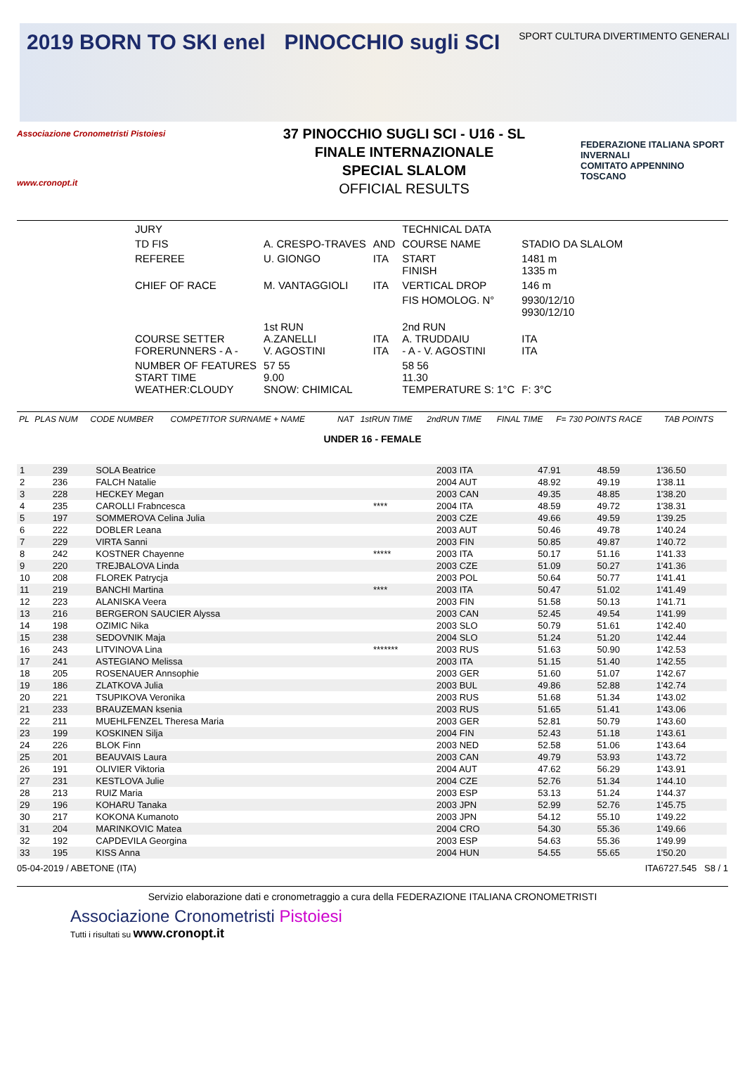2019 BORN TO SKI enel PINOCCHIO sugli SCI SPORT CULTURA DIVERTIMENTO GENERALI
Associazione Cronometristi Pistoiesi
www.cronopt.it
37 PINOCCHIO SUGLI SCI - U16 - SL
FINALE INTERNAZIONALE
SPECIAL SLALOM
OFFICIAL RESULTS
FEDERAZIONE ITALIANA SPORT INVERNALI
COMITATO APPENNINO TOSCANO
| JURY | | | TECHNICAL DATA | |
| TD FIS | A. CRESPO-TRAVES | AND | COURSE NAME | STADIO DA SLALOM |
| REFEREE | U. GIONGO | ITA | START FINISH | 1481 m 1335 m |
| CHIEF OF RACE | M. VANTAGGIOLI | ITA | VERTICAL DROP | 146 m |
| | | | FIS HOMOLOG. N° | 9930/12/10 9930/12/10 |
| COURSE SETTER FORERUNNERS - A - | 1st RUN A.ZANELLI V. AGOSTINI | ITA ITA | 2nd RUN A. TRUDDAIU - A - V. AGOSTINI | ITA ITA |
| NUMBER OF FEATURES START TIME WEATHER:CLOUDY | 57 55 9.00 SNOW: CHIMICAL | | 58 56 11.30 TEMPERATURE S: 1°C | F: 3°C |
| PL | PLAS NUM | CODE NUMBER | COMPETITOR SURNAME + NAME | NAT | 1stRUN TIME | 2ndRUN TIME | FINAL TIME | F= 730 POINTS RACE | TAB POINTS |
UNDER 16 - FEMALE
| 1 | 239 | SOLA Beatrice | | 2003 ITA | 47.91 | 48.59 | 1'36.50 |
| 2 | 236 | FALCH Natalie | | 2004 AUT | 48.92 | 49.19 | 1'38.11 |
| 3 | 228 | HECKEY Megan | | 2003 CAN | 49.35 | 48.85 | 1'38.20 |
| 4 | 235 | CAROLLI Frabncesca | **** | 2004 ITA | 48.59 | 49.72 | 1'38.31 |
| 5 | 197 | SOMMEROVA Celina Julia | | 2003 CZE | 49.66 | 49.59 | 1'39.25 |
| 6 | 222 | DOBLER Leana | | 2003 AUT | 50.46 | 49.78 | 1'40.24 |
| 7 | 229 | VIRTA Sanni | | 2003 FIN | 50.85 | 49.87 | 1'40.72 |
| 8 | 242 | KOSTNER Chayenne | ***** | 2003 ITA | 50.17 | 51.16 | 1'41.33 |
| 9 | 220 | TREJBALOVA Linda | | 2003 CZE | 51.09 | 50.27 | 1'41.36 |
| 10 | 208 | FLOREK Patrycja | | 2003 POL | 50.64 | 50.77 | 1'41.41 |
| 11 | 219 | BANCHI Martina | **** | 2003 ITA | 50.47 | 51.02 | 1'41.49 |
| 12 | 223 | ALANISKA Veera | | 2003 FIN | 51.58 | 50.13 | 1'41.71 |
| 13 | 216 | BERGERON SAUCIER Alyssa | | 2003 CAN | 52.45 | 49.54 | 1'41.99 |
| 14 | 198 | OZIMIC Nika | | 2003 SLO | 50.79 | 51.61 | 1'42.40 |
| 15 | 238 | SEDOVNIK Maja | | 2004 SLO | 51.24 | 51.20 | 1'42.44 |
| 16 | 243 | LITVINOVA Lina | ******* | 2003 RUS | 51.63 | 50.90 | 1'42.53 |
| 17 | 241 | ASTEGIANO Melissa | | 2003 ITA | 51.15 | 51.40 | 1'42.55 |
| 18 | 205 | ROSENAUER Annsophie | | 2003 GER | 51.60 | 51.07 | 1'42.67 |
| 19 | 186 | ZLATKOVA Julia | | 2003 BUL | 49.86 | 52.88 | 1'42.74 |
| 20 | 221 | TSUPIKOVA Veronika | | 2003 RUS | 51.68 | 51.34 | 1'43.02 |
| 21 | 233 | BRAUZEMAN ksenia | | 2003 RUS | 51.65 | 51.41 | 1'43.06 |
| 22 | 211 | MUEHLFENZEL Theresa Maria | | 2003 GER | 52.81 | 50.79 | 1'43.60 |
| 23 | 199 | KOSKINEN Silja | | 2004 FIN | 52.43 | 51.18 | 1'43.61 |
| 24 | 226 | BLOK Finn | | 2003 NED | 52.58 | 51.06 | 1'43.64 |
| 25 | 201 | BEAUVAIS Laura | | 2003 CAN | 49.79 | 53.93 | 1'43.72 |
| 26 | 191 | OLIVIER Viktoria | | 2004 AUT | 47.62 | 56.29 | 1'43.91 |
| 27 | 231 | KESTLOVA Julie | | 2004 CZE | 52.76 | 51.34 | 1'44.10 |
| 28 | 213 | RUIZ Maria | | 2003 ESP | 53.13 | 51.24 | 1'44.37 |
| 29 | 196 | KOHARU Tanaka | | 2003 JPN | 52.99 | 52.76 | 1'45.75 |
| 30 | 217 | KOKONA Kumanoto | | 2003 JPN | 54.12 | 55.10 | 1'49.22 |
| 31 | 204 | MARINKOVIC Matea | | 2004 CRO | 54.30 | 55.36 | 1'49.66 |
| 32 | 192 | CAPDEVILA Georgina | | 2003 ESP | 54.63 | 55.36 | 1'49.99 |
| 33 | 195 | KISS Anna | | 2004 HUN | 54.55 | 55.65 | 1'50.20 |
05-04-2019 / ABETONE (ITA) ITA6727.545 S8 / 1
Servizio elaborazione dati e cronometraggio a cura della FEDERAZIONE ITALIANA CRONOMETRISTI
Associazione Cronometristi Pistoiesi
Tutti i risultati su www.cronopt.it